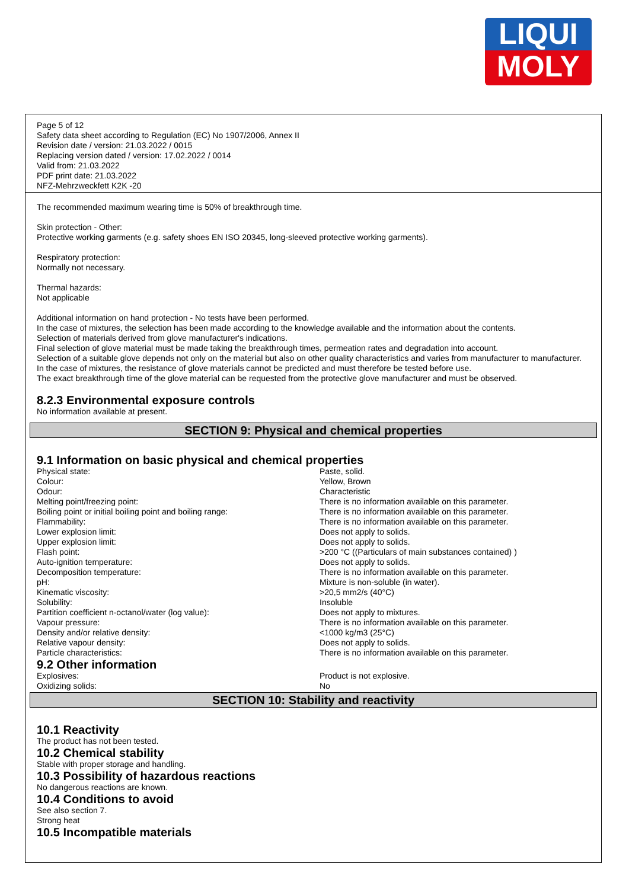LIQUI
MOLY
Page 5 of 12
Safety data sheet according to Regulation (EC) No 1907/2006, Annex II
Revision date / version: 21.03.2022 / 0015
Replacing version dated / version: 17.02.2022 / 0014
Valid from: 21.03.2022
PDF print date: 21.03.2022
NFZ-Mehrzweckfett K2K -20
The recommended maximum wearing time is 50% of breakthrough time.
Skin protection - Other:
Protective working garments (e.g. safety shoes EN ISO 20345, long-sleeved protective working garments).
Respiratory protection:
Normally not necessary.
Thermal hazards:
Not applicable
Additional information on hand protection - No tests have been performed.
In the case of mixtures, the selection has been made according to the knowledge available and the information about the contents.
Selection of materials derived from glove manufacturer's indications.
Final selection of glove material must be made taking the breakthrough times, permeation rates and degradation into account.
Selection of a suitable glove depends not only on the material but also on other quality characteristics and varies from manufacturer to manufacturer.
In the case of mixtures, the resistance of glove materials cannot be predicted and must therefore be tested before use.
The exact breakthrough time of the glove material can be requested from the protective glove manufacturer and must be observed.
8.2.3 Environmental exposure controls
No information available at present.
SECTION 9: Physical and chemical properties
9.1 Information on basic physical and chemical properties
| Physical state: | Paste, solid. |
| Colour: | Yellow, Brown |
| Odour: | Characteristic |
| Melting point/freezing point: | There is no information available on this parameter. |
| Boiling point or initial boiling point and boiling range: | There is no information available on this parameter. |
| Flammability: | There is no information available on this parameter. |
| Lower explosion limit: | Does not apply to solids. |
| Upper explosion limit: | Does not apply to solids. |
| Flash point: | >200 °C ((Particulars of main substances contained) ) |
| Auto-ignition temperature: | Does not apply to solids. |
| Decomposition temperature: | There is no information available on this parameter. |
| pH: | Mixture is non-soluble (in water). |
| Kinematic viscosity: | >20,5 mm2/s (40°C) |
| Solubility: | Insoluble |
| Partition coefficient n-octanol/water (log value): | Does not apply to mixtures. |
| Vapour pressure: | There is no information available on this parameter. |
| Density and/or relative density: | <1000 kg/m3 (25°C) |
| Relative vapour density: | Does not apply to solids. |
| Particle characteristics: | There is no information available on this parameter. |
9.2 Other information
| Explosives: | Product is not explosive. |
| Oxidizing solids: | No |
SECTION 10: Stability and reactivity
10.1 Reactivity
The product has not been tested.
10.2 Chemical stability
Stable with proper storage and handling.
10.3 Possibility of hazardous reactions
No dangerous reactions are known.
10.4 Conditions to avoid
See also section 7.
Strong heat
10.5 Incompatible materials